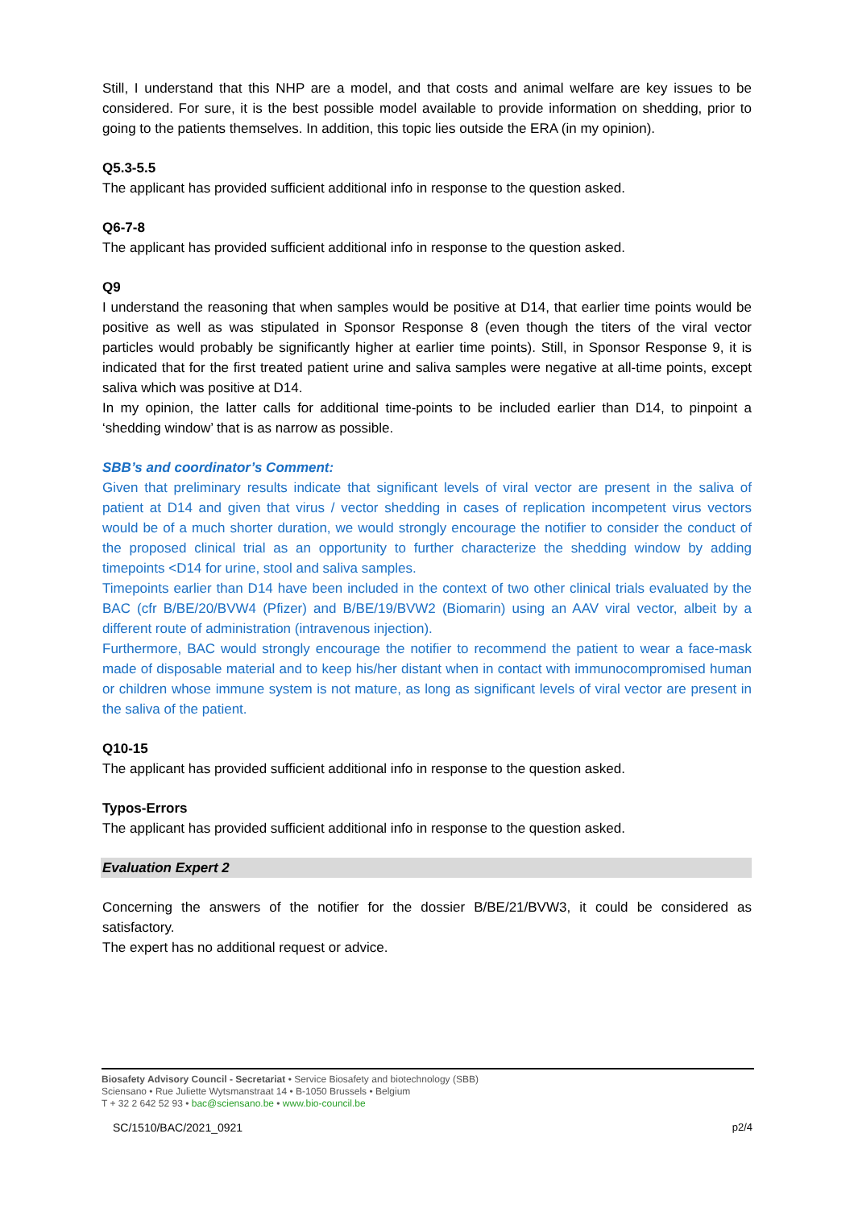Still, I understand that this NHP are a model, and that costs and animal welfare are key issues to be considered. For sure, it is the best possible model available to provide information on shedding, prior to going to the patients themselves. In addition, this topic lies outside the ERA (in my opinion).
Q5.3-5.5
The applicant has provided sufficient additional info in response to the question asked.
Q6-7-8
The applicant has provided sufficient additional info in response to the question asked.
Q9
I understand the reasoning that when samples would be positive at D14, that earlier time points would be positive as well as was stipulated in Sponsor Response 8 (even though the titers of the viral vector particles would probably be significantly higher at earlier time points). Still, in Sponsor Response 9, it is indicated that for the first treated patient urine and saliva samples were negative at all-time points, except saliva which was positive at D14.
In my opinion, the latter calls for additional time-points to be included earlier than D14, to pinpoint a ‘shedding window’ that is as narrow as possible.
SBB’s and coordinator’s Comment:
Given that preliminary results indicate that significant levels of viral vector are present in the saliva of patient at D14 and given that virus / vector shedding in cases of replication incompetent virus vectors would be of a much shorter duration, we would strongly encourage the notifier to consider the conduct of the proposed clinical trial as an opportunity to further characterize the shedding window by adding timepoints <D14 for urine, stool and saliva samples.
Timepoints earlier than D14 have been included in the context of two other clinical trials evaluated by the BAC (cfr B/BE/20/BVW4 (Pfizer) and B/BE/19/BVW2 (Biomarin) using an AAV viral vector, albeit by a different route of administration (intravenous injection).
Furthermore, BAC would strongly encourage the notifier to recommend the patient to wear a face-mask made of disposable material and to keep his/her distant when in contact with immunocompromised human or children whose immune system is not mature, as long as significant levels of viral vector are present in the saliva of the patient.
Q10-15
The applicant has provided sufficient additional info in response to the question asked.
Typos-Errors
The applicant has provided sufficient additional info in response to the question asked.
Evaluation Expert 2
Concerning the answers of the notifier for the dossier B/BE/21/BVW3, it could be considered as satisfactory.
The expert has no additional request or advice.
Biosafety Advisory Council - Secretariat • Service Biosafety and biotechnology (SBB)
Sciensano • Rue Juliette Wytsmanstraat 14 • B-1050 Brussels • Belgium
T + 32 2 642 52 93 • bac@sciensano.be • www.bio-council.be
SC/1510/BAC/2021_0921 p2/4